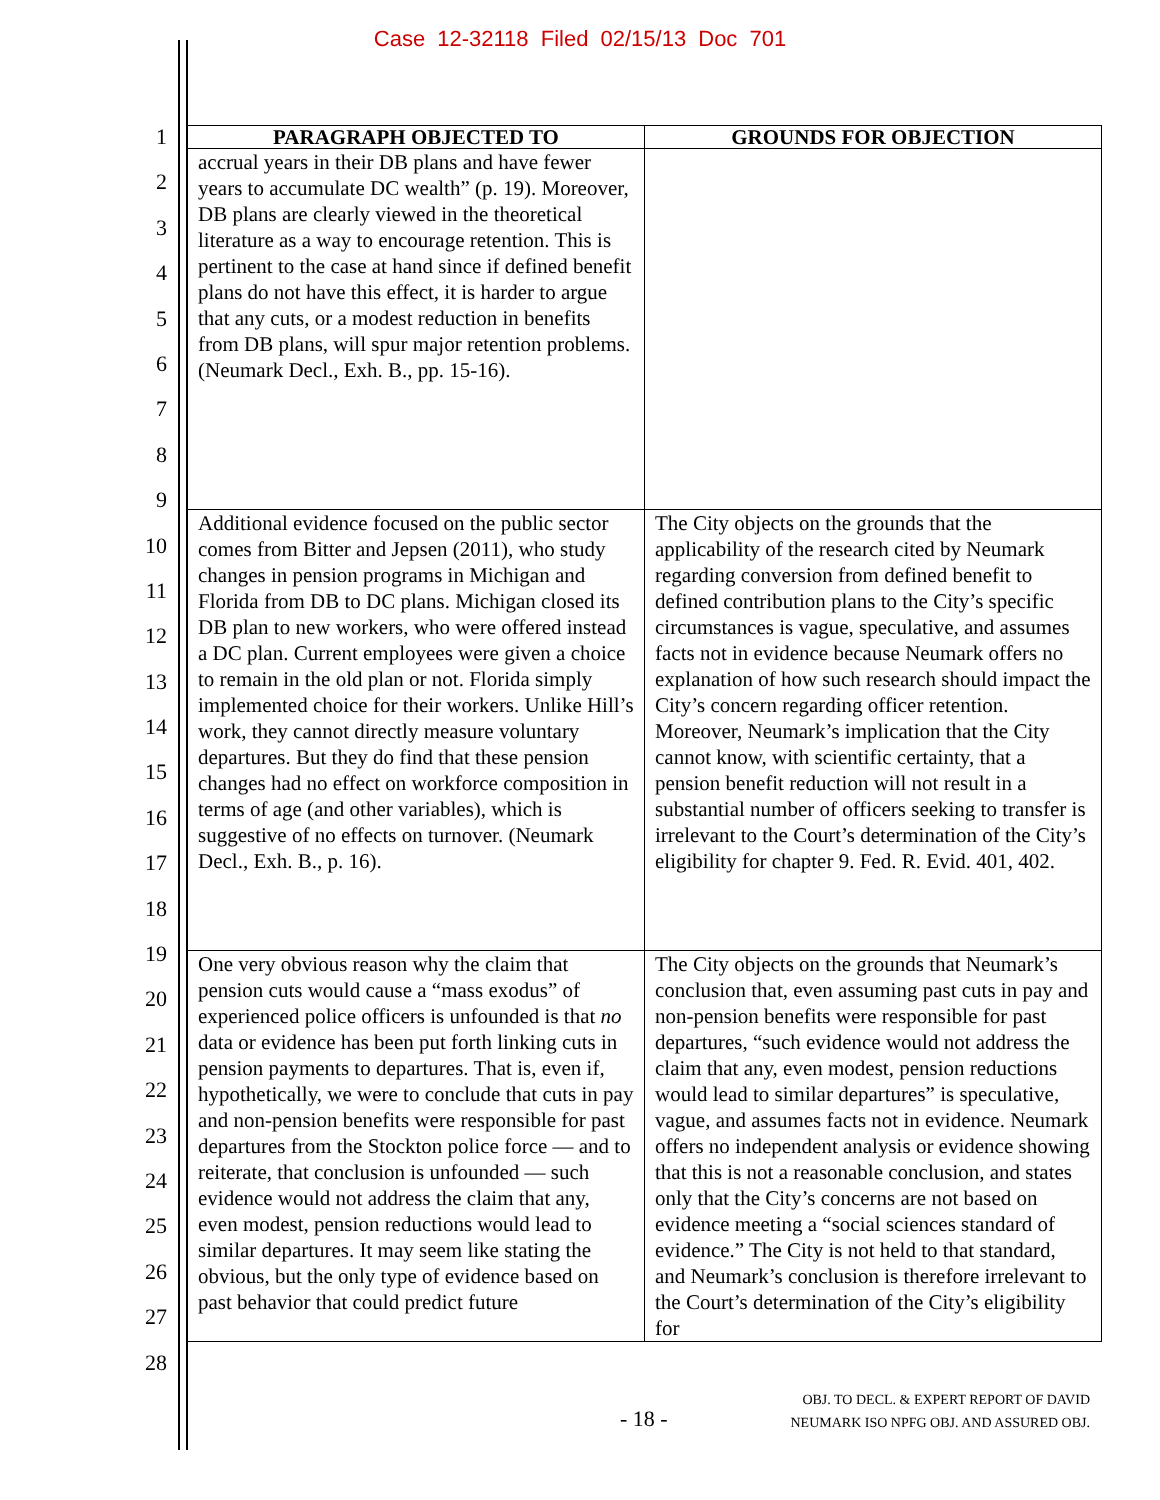Case 12-32118 Filed 02/15/13 Doc 701
1
2
3
4
5
6
7
8
9
10
11
12
13
14
15
16
17
18
19
20
21
22
23
24
25
26
27
28
| PARAGRAPH OBJECTED TO | GROUNDS FOR OBJECTION |
| --- | --- |
| accrual years in their DB plans and have fewer years to accumulate DC wealth” (p. 19). Moreover, DB plans are clearly viewed in the theoretical literature as a way to encourage retention. This is pertinent to the case at hand since if defined benefit plans do not have this effect, it is harder to argue that any cuts, or a modest reduction in benefits from DB plans, will spur major retention problems. (Neumark Decl., Exh. B., pp. 15-16). | |
| Additional evidence focused on the public sector comes from Bitter and Jepsen (2011), who study changes in pension programs in Michigan and Florida from DB to DC plans. Michigan closed its DB plan to new workers, who were offered instead a DC plan. Current employees were given a choice to remain in the old plan or not. Florida simply implemented choice for their workers. Unlike Hill’s work, they cannot directly measure voluntary departures. But they do find that these pension changes had no effect on workforce composition in terms of age (and other variables), which is suggestive of no effects on turnover. (Neumark Decl., Exh. B., p. 16). | The City objects on the grounds that the applicability of the research cited by Neumark regarding conversion from defined benefit to defined contribution plans to the City’s specific circumstances is vague, speculative, and assumes facts not in evidence because Neumark offers no explanation of how such research should impact the City’s concern regarding officer retention. Moreover, Neumark’s implication that the City cannot know, with scientific certainty, that a pension benefit reduction will not result in a substantial number of officers seeking to transfer is irrelevant to the Court’s determination of the City’s eligibility for chapter 9. Fed. R. Evid. 401, 402. |
| One very obvious reason why the claim that pension cuts would cause a “mass exodus” of experienced police officers is unfounded is that no data or evidence has been put forth linking cuts in pension payments to departures. That is, even if, hypothetically, we were to conclude that cuts in pay and non-pension benefits were responsible for past departures from the Stockton police force — and to reiterate, that conclusion is unfounded — such evidence would not address the claim that any, even modest, pension reductions would lead to similar departures. It may seem like stating the obvious, but the only type of evidence based on past behavior that could predict future | The City objects on the grounds that Neumark’s conclusion that, even assuming past cuts in pay and non-pension benefits were responsible for past departures, “such evidence would not address the claim that any, even modest, pension reductions would lead to similar departures” is speculative, vague, and assumes facts not in evidence. Neumark offers no independent analysis or evidence showing that this is not a reasonable conclusion, and states only that the City’s concerns are not based on evidence meeting a “social sciences standard of evidence.” The City is not held to that standard, and Neumark’s conclusion is therefore irrelevant to the Court’s determination of the City’s eligibility for |
- 18 -
OBJ. TO DECL. & EXPERT REPORT OF DAVID
NEUMARK ISO NPFG OBJ. AND ASSURED OBJ.